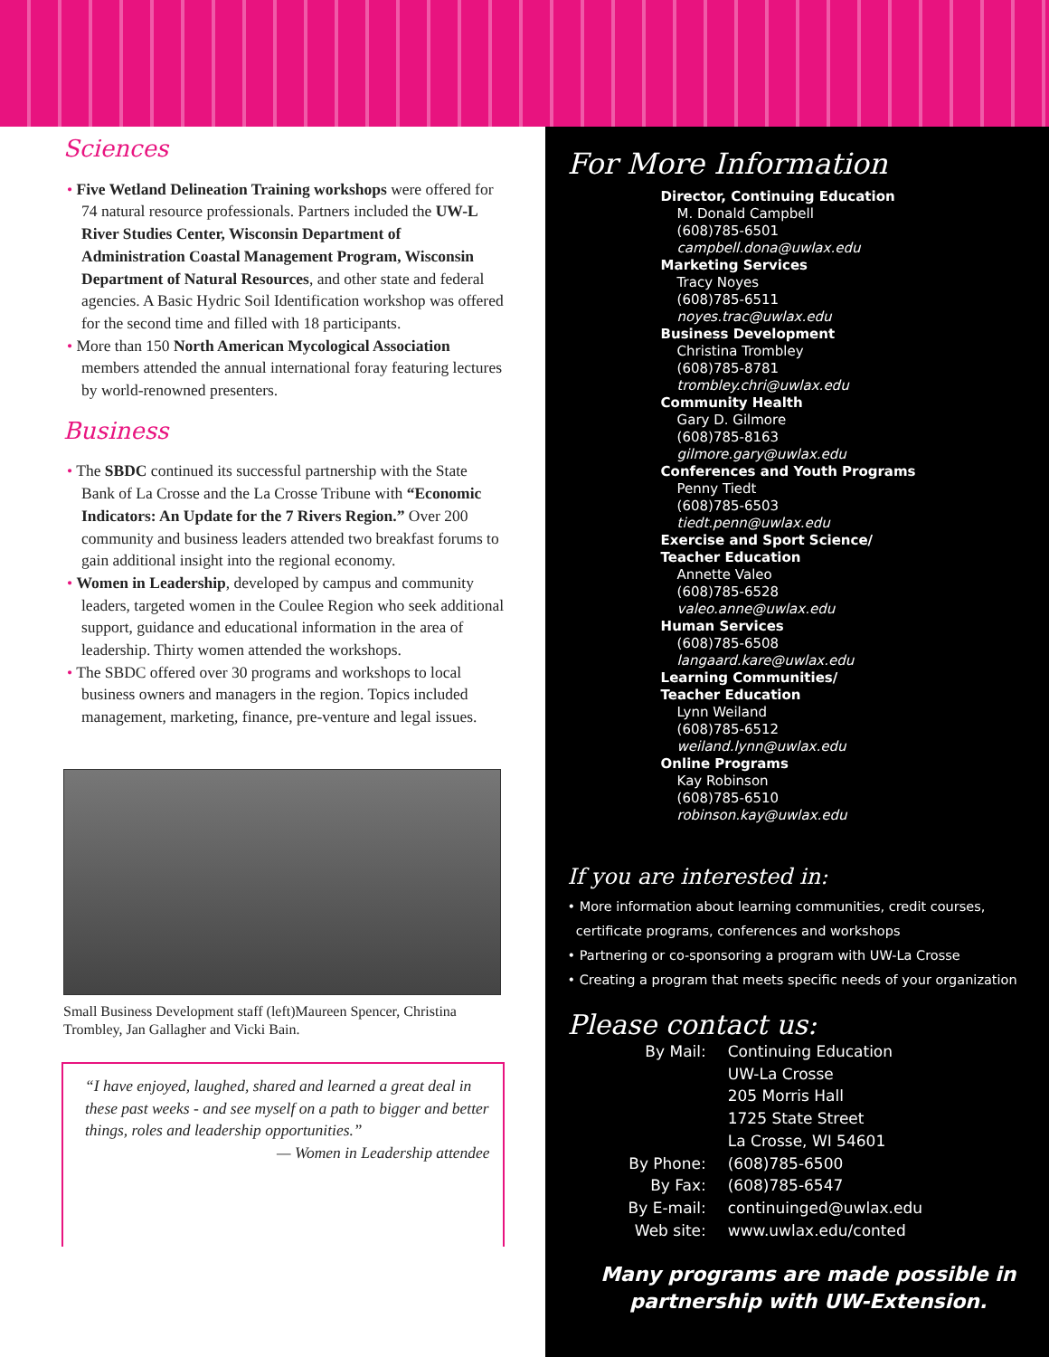Sciences
• Five Wetland Delineation Training workshops were offered for 74 natural resource professionals. Partners included the UW-L River Studies Center, Wisconsin Department of Administration Coastal Management Program, Wisconsin Department of Natural Resources, and other state and federal agencies. A Basic Hydric Soil Identification workshop was offered for the second time and filled with 18 participants.
• More than 150 North American Mycological Association members attended the annual international foray featuring lectures by world-renowned presenters.
Business
• The SBDC continued its successful partnership with the State Bank of La Crosse and the La Crosse Tribune with “Economic Indicators: An Update for the 7 Rivers Region.” Over 200 community and business leaders attended two breakfast forums to gain additional insight into the regional economy.
• Women in Leadership, developed by campus and community leaders, targeted women in the Coulee Region who seek additional support, guidance and educational information in the area of leadership. Thirty women attended the workshops.
• The SBDC offered over 30 programs and workshops to local business owners and managers in the region. Topics included management, marketing, finance, pre-venture and legal issues.
Small Business Development staff (left)Maureen Spencer, Christina Trombley, Jan Gallagher and Vicki Bain.
“I have enjoyed, laughed, shared and learned a great deal in these past weeks - and see myself on a path to bigger and better things, roles and leadership opportunities.”
— Women in Leadership attendee
For More Information
Director, Continuing Education
M. Donald Campbell
(608)785-6501
campbell.dona@uwlax.edu
Marketing Services
Tracy Noyes
(608)785-6511
noyes.trac@uwlax.edu
Business Development
Christina Trombley
(608)785-8781
trombley.chri@uwlax.edu
Community Health
Gary D. Gilmore
(608)785-8163
gilmore.gary@uwlax.edu
Conferences and Youth Programs
Penny Tiedt
(608)785-6503
tiedt.penn@uwlax.edu
Exercise and Sport Science/
Teacher Education
Annette Valeo
(608)785-6528
valeo.anne@uwlax.edu
Human Services
(608)785-6508
langaard.kare@uwlax.edu
Learning Communities/
Teacher Education
Lynn Weiland
(608)785-6512
weiland.lynn@uwlax.edu
Online Programs
Kay Robinson
(608)785-6510
robinson.kay@uwlax.edu
If you are interested in:
• More information about learning communities, credit courses,
certificate programs, conferences and workshops
• Partnering or co-sponsoring a program with UW-La Crosse
• Creating a program that meets specific needs of your organization
Please contact us:
| By Mail: | Continuing Education |
| | UW-La Crosse |
| | 205 Morris Hall |
| | 1725 State Street |
| | La Crosse, WI 54601 |
| By Phone: | (608)785-6500 |
| By Fax: | (608)785-6547 |
| By E-mail: | continuinged@uwlax.edu |
| Web site: | www.uwlax.edu/conted |
Many programs are made possible in
partnership with UW-Extension.